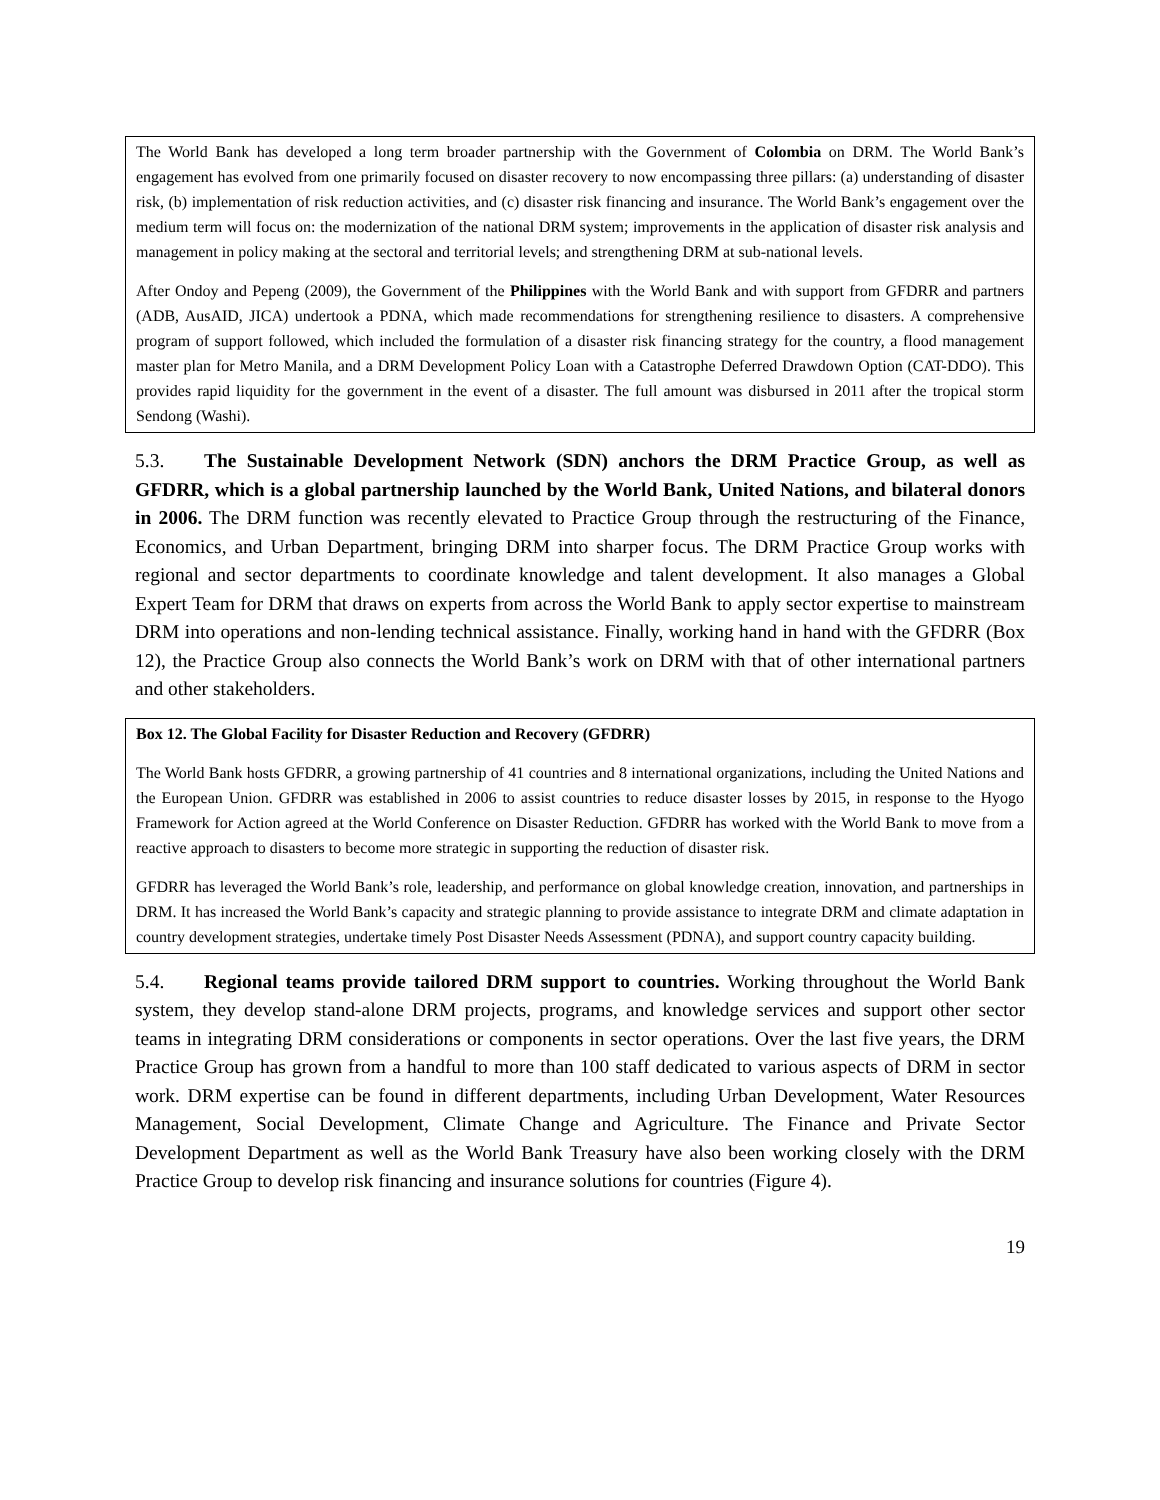The World Bank has developed a long term broader partnership with the Government of Colombia on DRM. The World Bank’s engagement has evolved from one primarily focused on disaster recovery to now encompassing three pillars: (a) understanding of disaster risk, (b) implementation of risk reduction activities, and (c) disaster risk financing and insurance. The World Bank’s engagement over the medium term will focus on: the modernization of the national DRM system; improvements in the application of disaster risk analysis and management in policy making at the sectoral and territorial levels; and strengthening DRM at sub-national levels.
After Ondoy and Pepeng (2009), the Government of the Philippines with the World Bank and with support from GFDRR and partners (ADB, AusAID, JICA) undertook a PDNA, which made recommendations for strengthening resilience to disasters. A comprehensive program of support followed, which included the formulation of a disaster risk financing strategy for the country, a flood management master plan for Metro Manila, and a DRM Development Policy Loan with a Catastrophe Deferred Drawdown Option (CAT-DDO). This provides rapid liquidity for the government in the event of a disaster. The full amount was disbursed in 2011 after the tropical storm Sendong (Washi).
5.3. The Sustainable Development Network (SDN) anchors the DRM Practice Group, as well as GFDRR, which is a global partnership launched by the World Bank, United Nations, and bilateral donors in 2006. The DRM function was recently elevated to Practice Group through the restructuring of the Finance, Economics, and Urban Department, bringing DRM into sharper focus. The DRM Practice Group works with regional and sector departments to coordinate knowledge and talent development. It also manages a Global Expert Team for DRM that draws on experts from across the World Bank to apply sector expertise to mainstream DRM into operations and non-lending technical assistance. Finally, working hand in hand with the GFDRR (Box 12), the Practice Group also connects the World Bank’s work on DRM with that of other international partners and other stakeholders.
Box 12. The Global Facility for Disaster Reduction and Recovery (GFDRR)
The World Bank hosts GFDRR, a growing partnership of 41 countries and 8 international organizations, including the United Nations and the European Union. GFDRR was established in 2006 to assist countries to reduce disaster losses by 2015, in response to the Hyogo Framework for Action agreed at the World Conference on Disaster Reduction. GFDRR has worked with the World Bank to move from a reactive approach to disasters to become more strategic in supporting the reduction of disaster risk.
GFDRR has leveraged the World Bank’s role, leadership, and performance on global knowledge creation, innovation, and partnerships in DRM. It has increased the World Bank’s capacity and strategic planning to provide assistance to integrate DRM and climate adaptation in country development strategies, undertake timely Post Disaster Needs Assessment (PDNA), and support country capacity building.
5.4. Regional teams provide tailored DRM support to countries. Working throughout the World Bank system, they develop stand-alone DRM projects, programs, and knowledge services and support other sector teams in integrating DRM considerations or components in sector operations. Over the last five years, the DRM Practice Group has grown from a handful to more than 100 staff dedicated to various aspects of DRM in sector work. DRM expertise can be found in different departments, including Urban Development, Water Resources Management, Social Development, Climate Change and Agriculture. The Finance and Private Sector Development Department as well as the World Bank Treasury have also been working closely with the DRM Practice Group to develop risk financing and insurance solutions for countries (Figure 4).
19